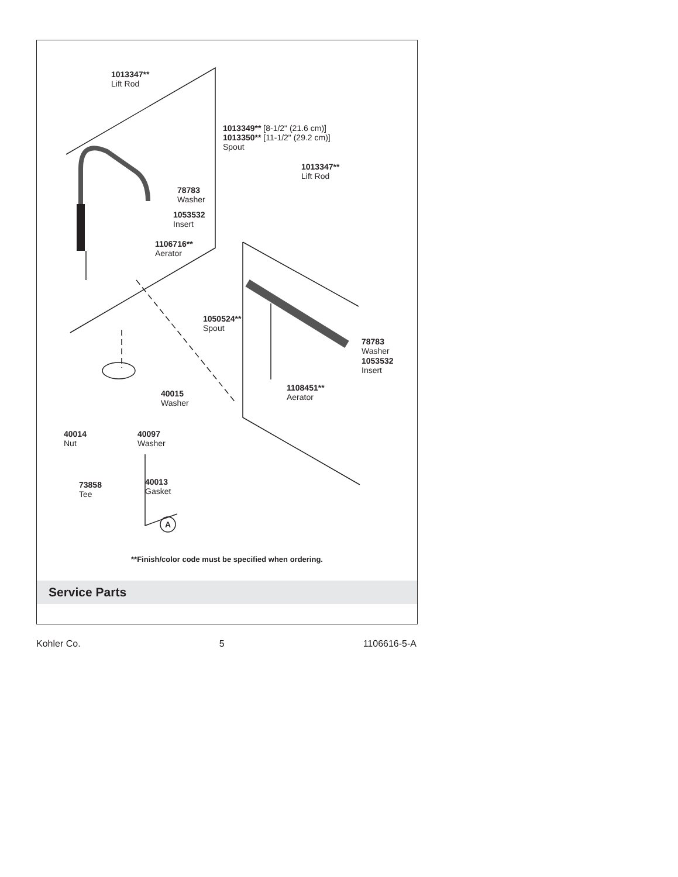1013347**
Lift Rod
1013349** [8-1/2" (21.6 cm)]
1013350** [11-1/2" (29.2 cm)]
Spout
1013347**
Lift Rod
78783
Washer
1053532
Insert
1106716**
Aerator
1050524**
Spout
78783
Washer
1053532
Insert
1108451**
Aerator
40015
Washer
40014
Nut
40097
Washer
73858
Tee
40013
Gasket
A
**Finish/color code must be specified when ordering.
Service Parts
Kohler Co. 5 1106616-5-A